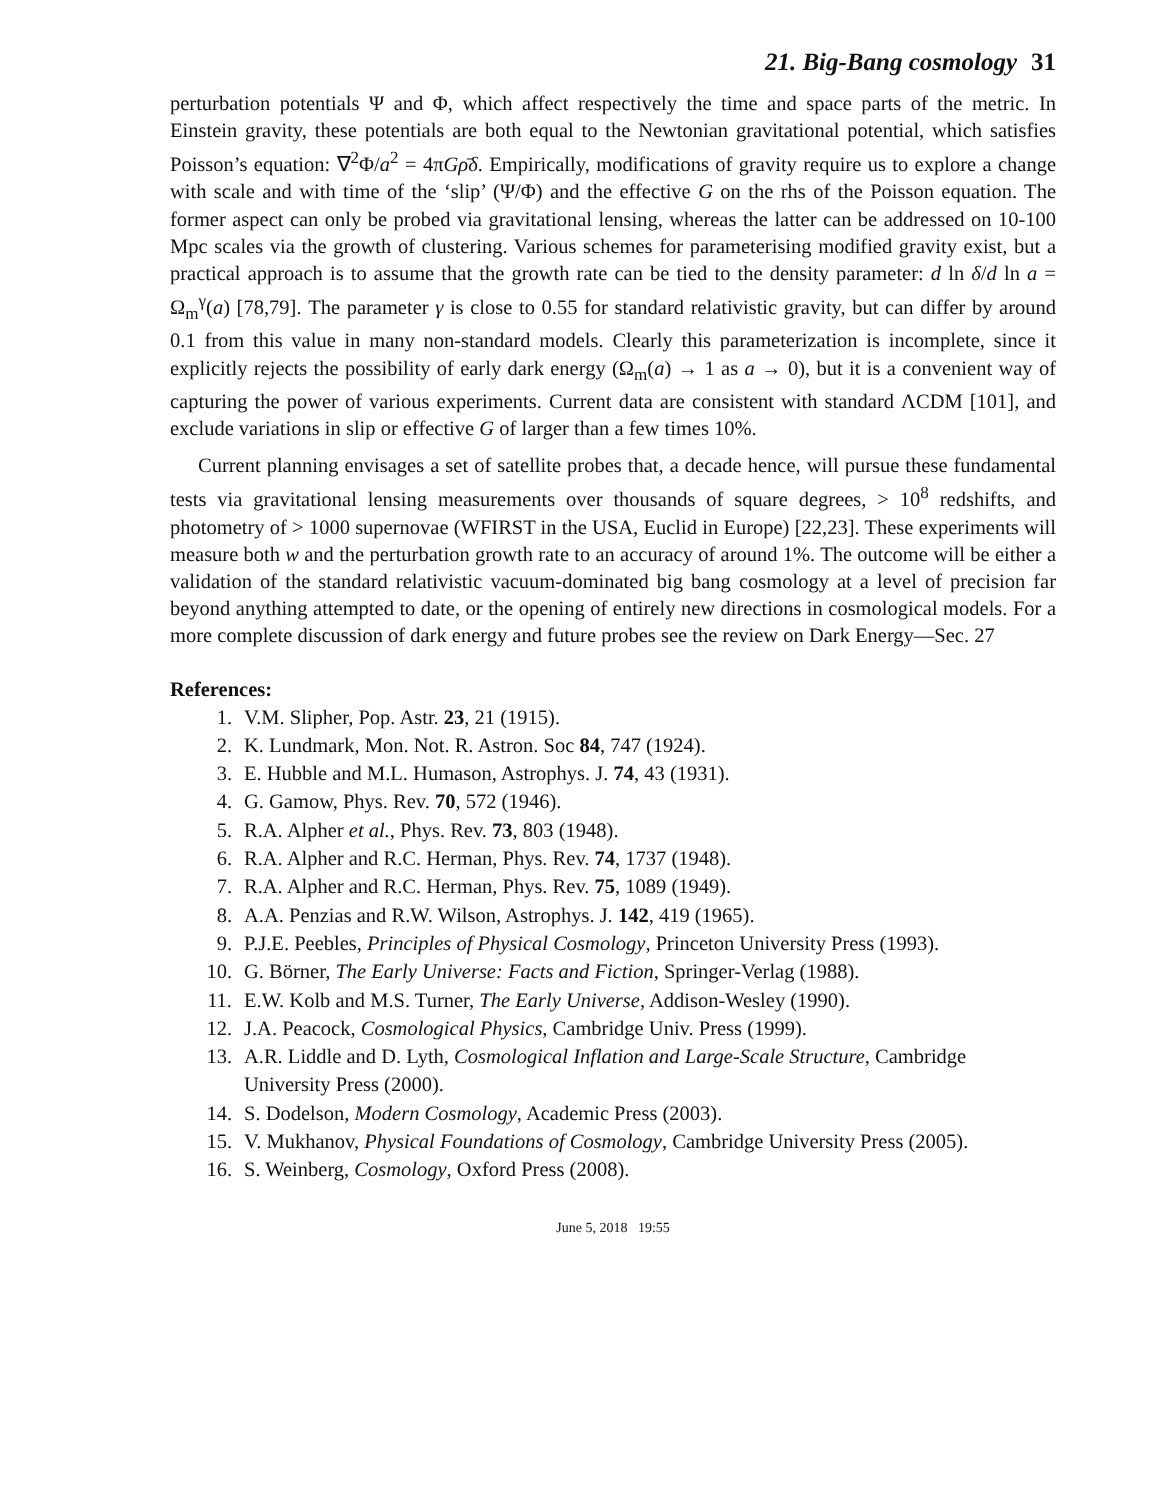21. Big-Bang cosmology 31
perturbation potentials Ψ and Φ, which affect respectively the time and space parts of the metric. In Einstein gravity, these potentials are both equal to the Newtonian gravitational potential, which satisfies Poisson’s equation: ∇<sup>2</sup>Φ/a<sup>2</sup> = 4πGρ̄δ. Empirically, modifications of gravity require us to explore a change with scale and with time of the ‘slip’ (Ψ/Φ) and the effective G on the rhs of the Poisson equation. The former aspect can only be probed via gravitational lensing, whereas the latter can be addressed on 10-100 Mpc scales via the growth of clustering. Various schemes for parameterising modified gravity exist, but a practical approach is to assume that the growth rate can be tied to the density parameter: d ln δ/d ln a = Ω<sub>m</sub><sup>γ</sup>(a) [78,79]. The parameter γ is close to 0.55 for standard relativistic gravity, but can differ by around 0.1 from this value in many non-standard models. Clearly this parameterization is incomplete, since it explicitly rejects the possibility of early dark energy (Ω<sub>m</sub>(a) → 1 as a → 0), but it is a convenient way of capturing the power of various experiments. Current data are consistent with standard ΛCDM [101], and exclude variations in slip or effective G of larger than a few times 10%.
Current planning envisages a set of satellite probes that, a decade hence, will pursue these fundamental tests via gravitational lensing measurements over thousands of square degrees, > 10<sup>8</sup> redshifts, and photometry of > 1000 supernovae (WFIRST in the USA, Euclid in Europe) [22,23]. These experiments will measure both w and the perturbation growth rate to an accuracy of around 1%. The outcome will be either a validation of the standard relativistic vacuum-dominated big bang cosmology at a level of precision far beyond anything attempted to date, or the opening of entirely new directions in cosmological models. For a more complete discussion of dark energy and future probes see the review on Dark Energy—Sec. 27
References:
1. V.M. Slipher, Pop. Astr. 23, 21 (1915).
2. K. Lundmark, Mon. Not. R. Astron. Soc 84, 747 (1924).
3. E. Hubble and M.L. Humason, Astrophys. J. 74, 43 (1931).
4. G. Gamow, Phys. Rev. 70, 572 (1946).
5. R.A. Alpher et al., Phys. Rev. 73, 803 (1948).
6. R.A. Alpher and R.C. Herman, Phys. Rev. 74, 1737 (1948).
7. R.A. Alpher and R.C. Herman, Phys. Rev. 75, 1089 (1949).
8. A.A. Penzias and R.W. Wilson, Astrophys. J. 142, 419 (1965).
9. P.J.E. Peebles, Principles of Physical Cosmology, Princeton University Press (1993).
10. G. Börner, The Early Universe: Facts and Fiction, Springer-Verlag (1988).
11. E.W. Kolb and M.S. Turner, The Early Universe, Addison-Wesley (1990).
12. J.A. Peacock, Cosmological Physics, Cambridge Univ. Press (1999).
13. A.R. Liddle and D. Lyth, Cosmological Inflation and Large-Scale Structure, Cambridge University Press (2000).
14. S. Dodelson, Modern Cosmology, Academic Press (2003).
15. V. Mukhanov, Physical Foundations of Cosmology, Cambridge University Press (2005).
16. S. Weinberg, Cosmology, Oxford Press (2008).
June 5, 2018 19:55